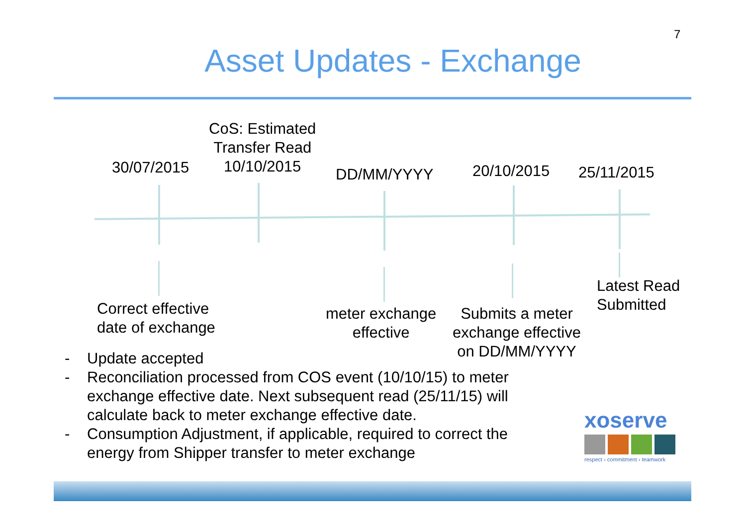7
Asset Updates - Exchange
30/07/2015
CoS: Estimated
Transfer Read
10/10/2015
DD/MM/YYYY 20/10/2015 25/11/2015
Correct effective
date of exchange
meter exchange
effective
Submits a meter
exchange effective
on DD/MM/YYYY
Latest Read
Submitted
- Update accepted
- Reconciliation processed from COS event (10/10/15) to meter exchange effective date. Next subsequent read (25/11/15) will calculate back to meter exchange effective date.
- Consumption Adjustment, if applicable, required to correct the energy from Shipper transfer to meter exchange
xoserve
respect › commitment › teamwork